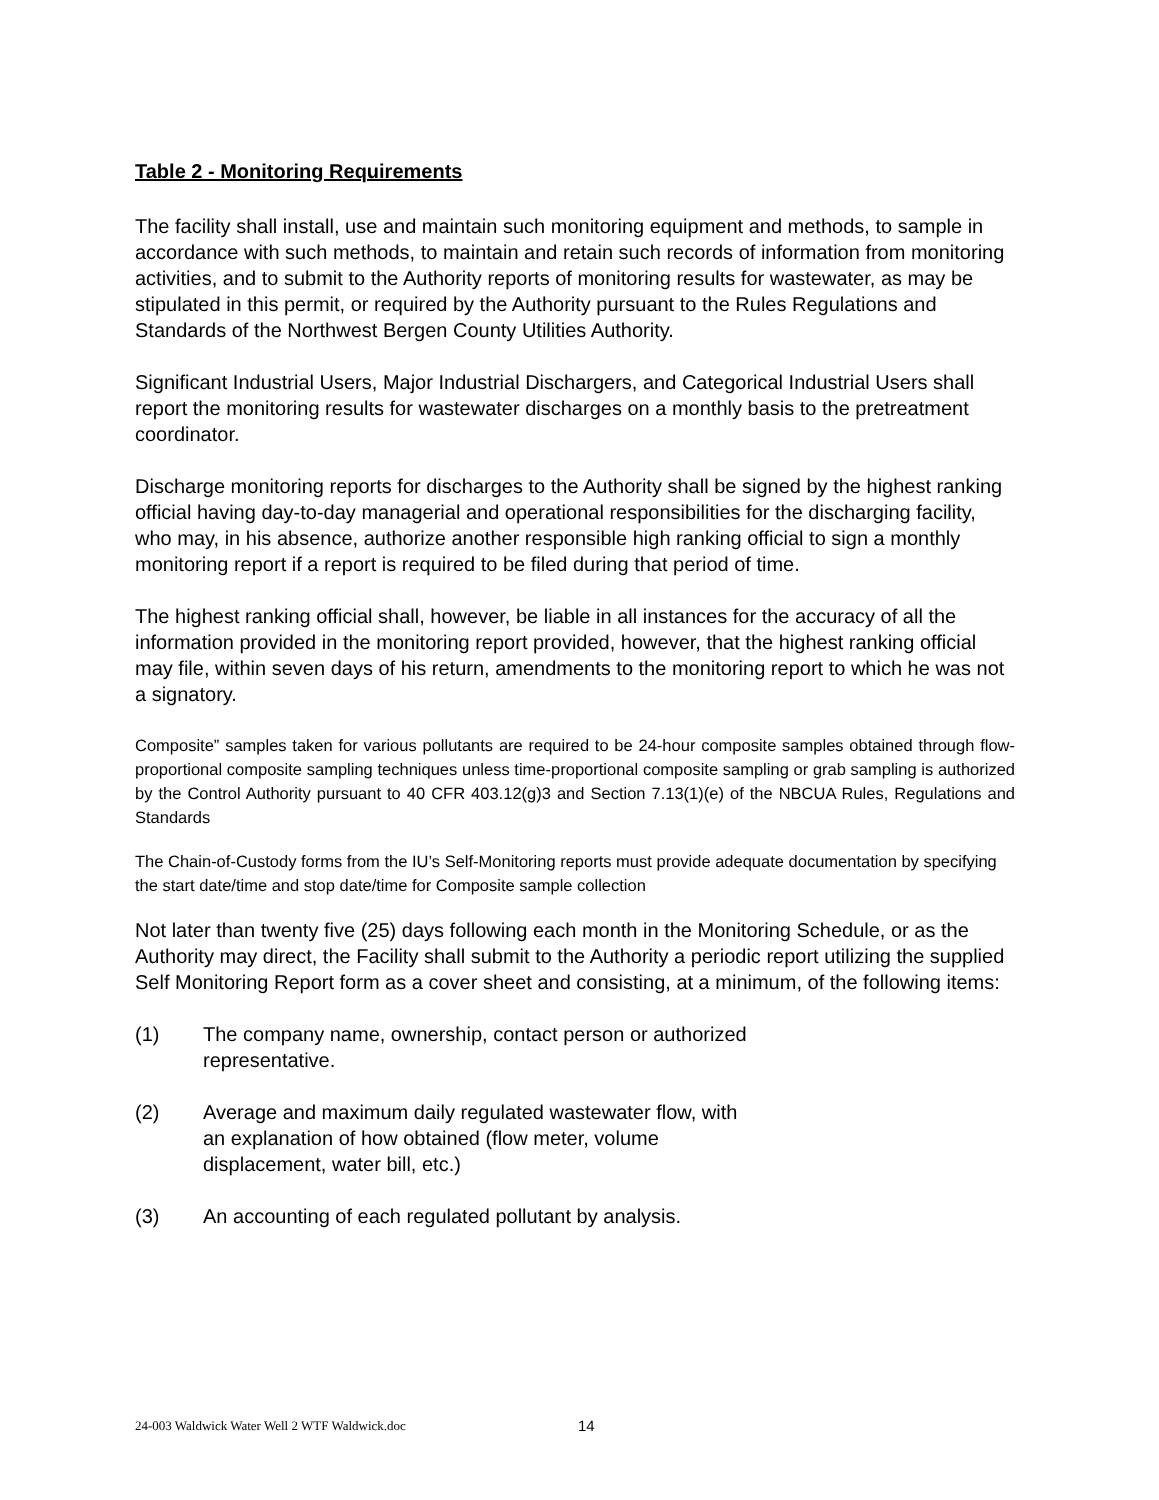Table 2 - Monitoring Requirements
The facility shall install, use and maintain such monitoring equipment and methods, to sample in accordance with such methods, to maintain and retain such records of information from monitoring activities, and to submit to the Authority reports of monitoring results for wastewater, as may be stipulated in this permit, or required by the Authority pursuant to the Rules Regulations and Standards of the Northwest Bergen County Utilities Authority.
Significant Industrial Users, Major Industrial Dischargers, and Categorical Industrial Users shall report the monitoring results for wastewater discharges on a monthly basis to the pretreatment coordinator.
Discharge monitoring reports for discharges to the Authority shall be signed by the highest ranking official having day-to-day managerial and operational responsibilities for the discharging facility, who may, in his absence, authorize another responsible high ranking official to sign a monthly monitoring report if a report is required to be filed during that period of time.
The highest ranking official shall, however, be liable in all instances for the accuracy of all the information provided in the monitoring report provided, however, that the highest ranking official may file, within seven days of his return, amendments to the monitoring report to which he was not a signatory.
Composite” samples taken for various pollutants are required to be 24-hour composite samples obtained through flow-proportional composite sampling techniques unless time-proportional composite sampling or grab sampling is authorized by the Control Authority pursuant to 40 CFR 403.12(g)3 and Section 7.13(1)(e) of the NBCUA Rules, Regulations and Standards
The Chain-of-Custody forms from the IU’s Self-Monitoring reports must provide adequate documentation by specifying the start date/time and stop date/time for Composite sample collection
Not later than twenty five (25) days following each month in the Monitoring Schedule, or as the Authority may direct, the Facility shall submit to the Authority a periodic report utilizing the supplied Self Monitoring Report form as a cover sheet and consisting, at a minimum, of the following items:
(1) The company name, ownership, contact person or authorized representative.
(2) Average and maximum daily regulated wastewater flow, with an explanation of how obtained (flow meter, volume displacement, water bill, etc.)
(3) An accounting of each regulated pollutant by analysis.
24-003 Waldwick Water Well 2 WTF Waldwick.doc 14